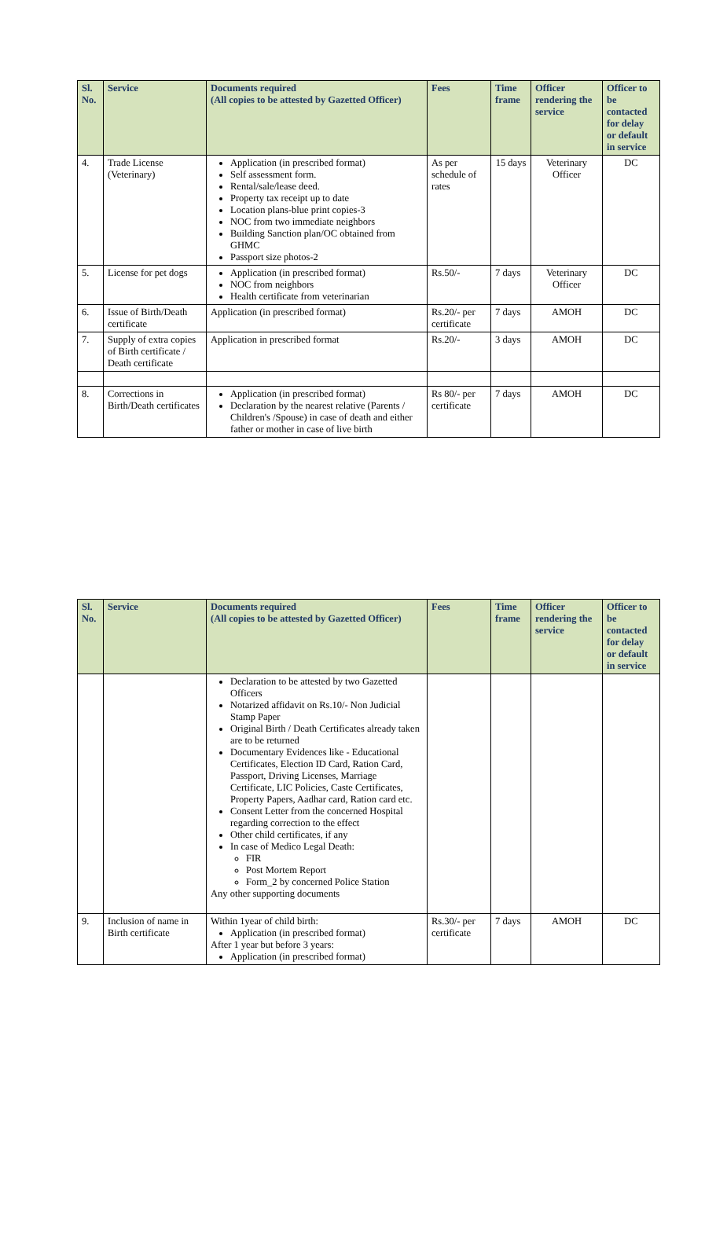| Sl. No. | Service | Documents required (All copies to be attested by Gazetted Officer) | Fees | Time frame | Officer rendering the service | Officer to be contacted for delay or default in service |
| --- | --- | --- | --- | --- | --- | --- |
| 4. | Trade License (Veterinary) | Application (in prescribed format) Self assessment form. Rental/sale/lease deed. Property tax receipt up to date Location plans-blue print copies-3 NOC from two immediate neighbors Building Sanction plan/OC obtained from GHMC Passport size photos-2 | As per schedule of rates | 15 days | Veterinary Officer | DC |
| 5. | License for pet dogs | Application (in prescribed format) NOC from neighbors Health certificate from veterinarian | Rs.50/- | 7 days | Veterinary Officer | DC |
| 6. | Issue of Birth/Death certificate | Application (in prescribed format) | Rs.20/- per certificate | 7 days | AMOH | DC |
| 7. | Supply of extra copies of Birth certificate / Death certificate | Application in prescribed format | Rs.20/- | 3 days | AMOH | DC |
| 8. | Corrections in Birth/Death certificates | Application (in prescribed format) Declaration by the nearest relative (Parents / Children's /Spouse) in case of death and either father or mother in case of live birth | Rs 80/- per certificate | 7 days | AMOH | DC |
| Sl. No. | Service | Documents required (All copies to be attested by Gazetted Officer) | Fees | Time frame | Officer rendering the service | Officer to be contacted for delay or default in service |
| --- | --- | --- | --- | --- | --- | --- |
| | | Declaration to be attested by two Gazetted Officers Notarized affidavit on Rs.10/- Non Judicial Stamp Paper Original Birth / Death Certificates already taken are to be returned Documentary Evidences like - Educational Certificates, Election ID Card, Ration Card, Passport, Driving Licenses, Marriage Certificate, LIC Policies, Caste Certificates, Property Papers, Aadhar card, Ration card etc. Consent Letter from the concerned Hospital regarding correction to the effect Other child certificates, if any In case of Medico Legal Death: FIR Post Mortem Report Form_2 by concerned Police Station Any other supporting documents | | | | |
| 9. | Inclusion of name in Birth certificate | Within 1year of child birth: Application (in prescribed format) After 1 year but before 3 years: Application (in prescribed format) | Rs.30/- per certificate | 7 days | AMOH | DC |